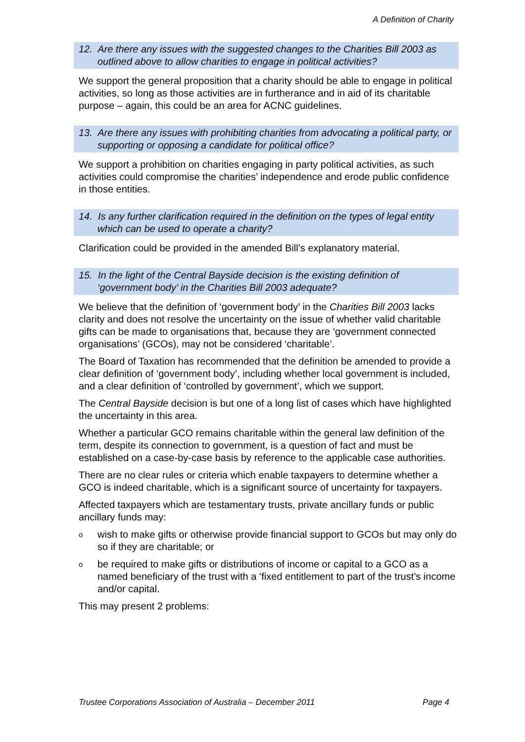A Definition of Charity
12. Are there any issues with the suggested changes to the Charities Bill 2003 as outlined above to allow charities to engage in political activities?
We support the general proposition that a charity should be able to engage in political activities, so long as those activities are in furtherance and in aid of its charitable purpose – again, this could be an area for ACNC guidelines.
13. Are there any issues with prohibiting charities from advocating a political party, or supporting or opposing a candidate for political office?
We support a prohibition on charities engaging in party political activities, as such activities could compromise the charities’ independence and erode public confidence in those entities.
14. Is any further clarification required in the definition on the types of legal entity which can be used to operate a charity?
Clarification could be provided in the amended Bill’s explanatory material.
15. In the light of the Central Bayside decision is the existing definition of ‘government body’ in the Charities Bill 2003 adequate?
We believe that the definition of ‘government body’ in the Charities Bill 2003 lacks clarity and does not resolve the uncertainty on the issue of whether valid charitable gifts can be made to organisations that, because they are ‘government connected organisations’ (GCOs), may not be considered ‘charitable’.
The Board of Taxation has recommended that the definition be amended to provide a clear definition of ‘government body’, including whether local government is included, and a clear definition of ‘controlled by government’, which we support.
The Central Bayside decision is but one of a long list of cases which have highlighted the uncertainty in this area.
Whether a particular GCO remains charitable within the general law definition of the term, despite its connection to government, is a question of fact and must be established on a case-by-case basis by reference to the applicable case authorities.
There are no clear rules or criteria which enable taxpayers to determine whether a GCO is indeed charitable, which is a significant source of uncertainty for taxpayers.
Affected taxpayers which are testamentary trusts, private ancillary funds or public ancillary funds may:
owish to make gifts or otherwise provide financial support to GCOs but may only do so if they are charitable; or
obe required to make gifts or distributions of income or capital to a GCO as a named beneficiary of the trust with a ‘fixed entitlement to part of the trust’s income and/or capital.
This may present 2 problems:
Trustee Corporations Association of Australia – December 2011 Page 4